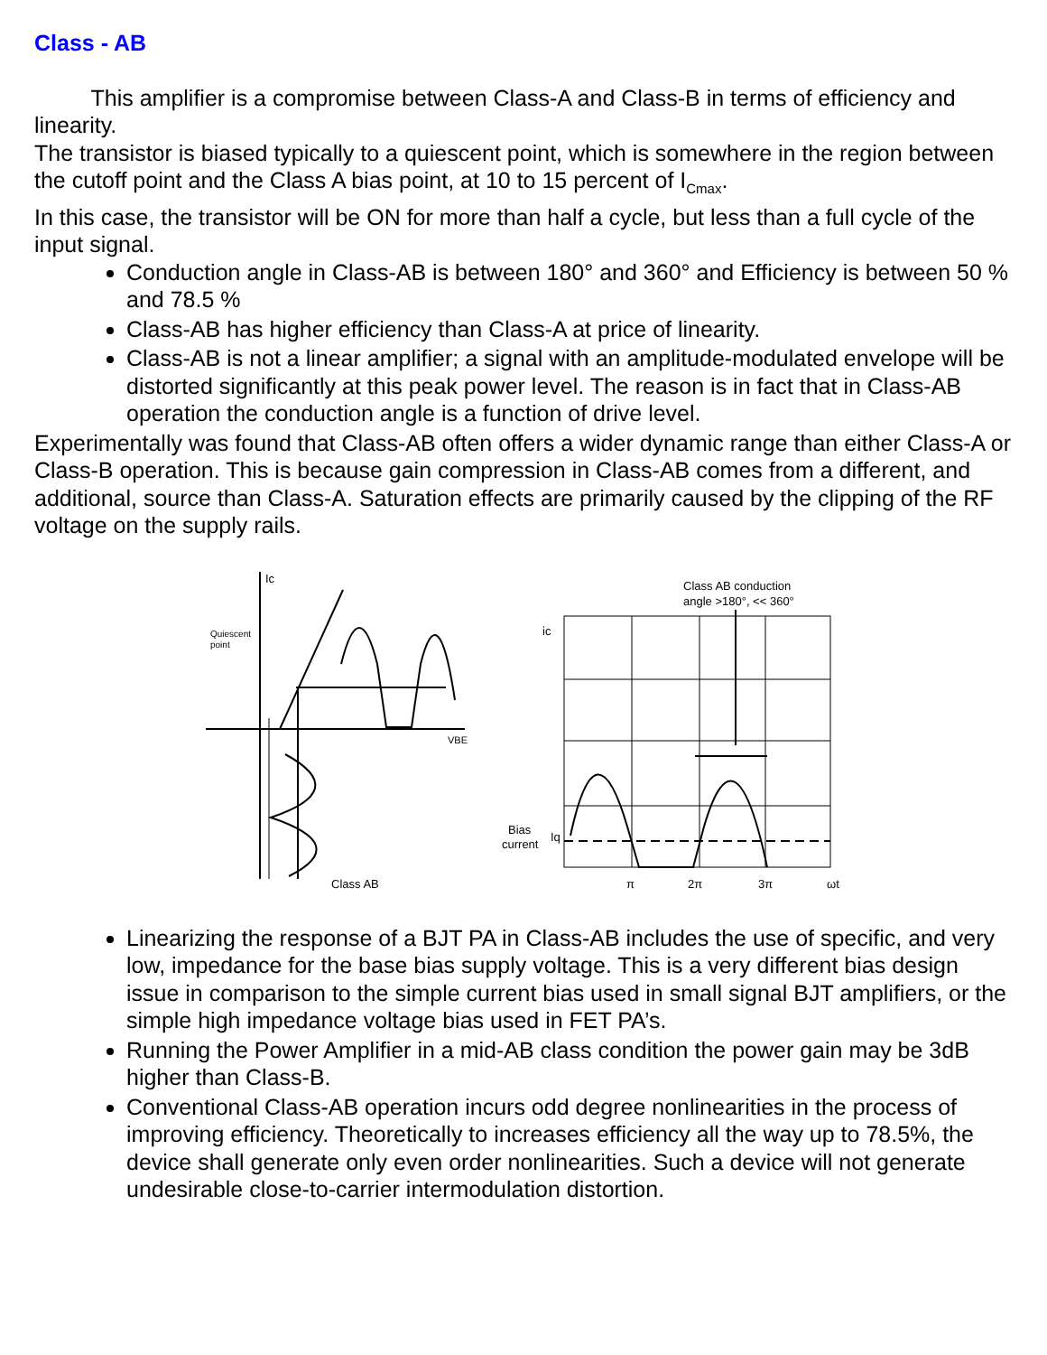Class - AB
This amplifier is a compromise between Class-A and Class-B in terms of efficiency and linearity.
The transistor is biased typically to a quiescent point, which is somewhere in the region between the cutoff point and the Class A bias point, at 10 to 15 percent of I<sub>Cmax</sub>.
In this case, the transistor will be ON for more than half a cycle, but less than a full cycle of the input signal.
Conduction angle in Class-AB is between 180° and 360° and Efficiency is between 50 % and 78.5 %
Class-AB has higher efficiency than Class-A at price of linearity.
Class-AB is not a linear amplifier; a signal with an amplitude-modulated envelope will be distorted significantly at this peak power level. The reason is in fact that in Class-AB operation the conduction angle is a function of drive level.
Experimentally was found that Class-AB often offers a wider dynamic range than either Class-A or Class-B operation. This is because gain compression in Class-AB comes from a different, and additional, source than Class-A. Saturation effects are primarily caused by the clipping of the RF voltage on the supply rails.
Ic
Quiescent
point
VBE
Class AB
Class AB conduction
angle >180°, << 360°
ic
Bias
current
Iq
π
2π
3π
ωt
Linearizing the response of a BJT PA in Class-AB includes the use of specific, and very low, impedance for the base bias supply voltage. This is a very different bias design issue in comparison to the simple current bias used in small signal BJT amplifiers, or the simple high impedance voltage bias used in FET PA’s.
Running the Power Amplifier in a mid-AB class condition the power gain may be 3dB higher than Class-B.
Conventional Class-AB operation incurs odd degree nonlinearities in the process of improving efficiency. Theoretically to increases efficiency all the way up to 78.5%, the device shall generate only even order nonlinearities. Such a device will not generate undesirable close-to-carrier intermodulation distortion.